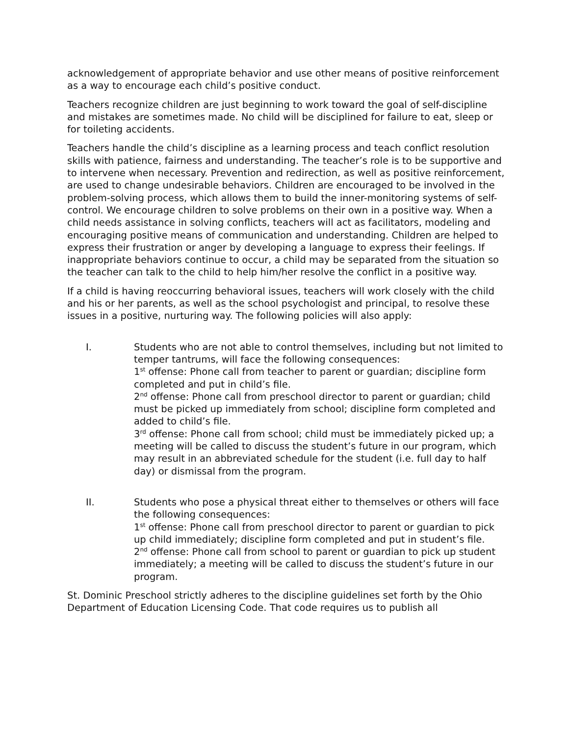acknowledgement of appropriate behavior and use other means of positive reinforcement as a way to encourage each child’s positive conduct.
Teachers recognize children are just beginning to work toward the goal of self-discipline and mistakes are sometimes made. No child will be disciplined for failure to eat, sleep or for toileting accidents.
Teachers handle the child’s discipline as a learning process and teach conflict resolution skills with patience, fairness and understanding. The teacher’s role is to be supportive and to intervene when necessary. Prevention and redirection, as well as positive reinforcement, are used to change undesirable behaviors. Children are encouraged to be involved in the problem-solving process, which allows them to build the inner-monitoring systems of self-control. We encourage children to solve problems on their own in a positive way. When a child needs assistance in solving conflicts, teachers will act as facilitators, modeling and encouraging positive means of communication and understanding. Children are helped to express their frustration or anger by developing a language to express their feelings. If inappropriate behaviors continue to occur, a child may be separated from the situation so the teacher can talk to the child to help him/her resolve the conflict in a positive way.
If a child is having reoccurring behavioral issues, teachers will work closely with the child and his or her parents, as well as the school psychologist and principal, to resolve these issues in a positive, nurturing way. The following policies will also apply:
I. Students who are not able to control themselves, including but not limited to temper tantrums, will face the following consequences:
1<sup>st</sup> offense: Phone call from teacher to parent or guardian; discipline form completed and put in child’s file.
2<sup>nd</sup> offense: Phone call from preschool director to parent or guardian; child must be picked up immediately from school; discipline form completed and added to child’s file.
3<sup>rd</sup> offense: Phone call from school; child must be immediately picked up; a meeting will be called to discuss the student’s future in our program, which may result in an abbreviated schedule for the student (i.e. full day to half day) or dismissal from the program.
II. Students who pose a physical threat either to themselves or others will face the following consequences:
1<sup>st</sup> offense: Phone call from preschool director to parent or guardian to pick up child immediately; discipline form completed and put in student’s file.
2<sup>nd</sup> offense: Phone call from school to parent or guardian to pick up student immediately; a meeting will be called to discuss the student’s future in our program.
St. Dominic Preschool strictly adheres to the discipline guidelines set forth by the Ohio Department of Education Licensing Code. That code requires us to publish all